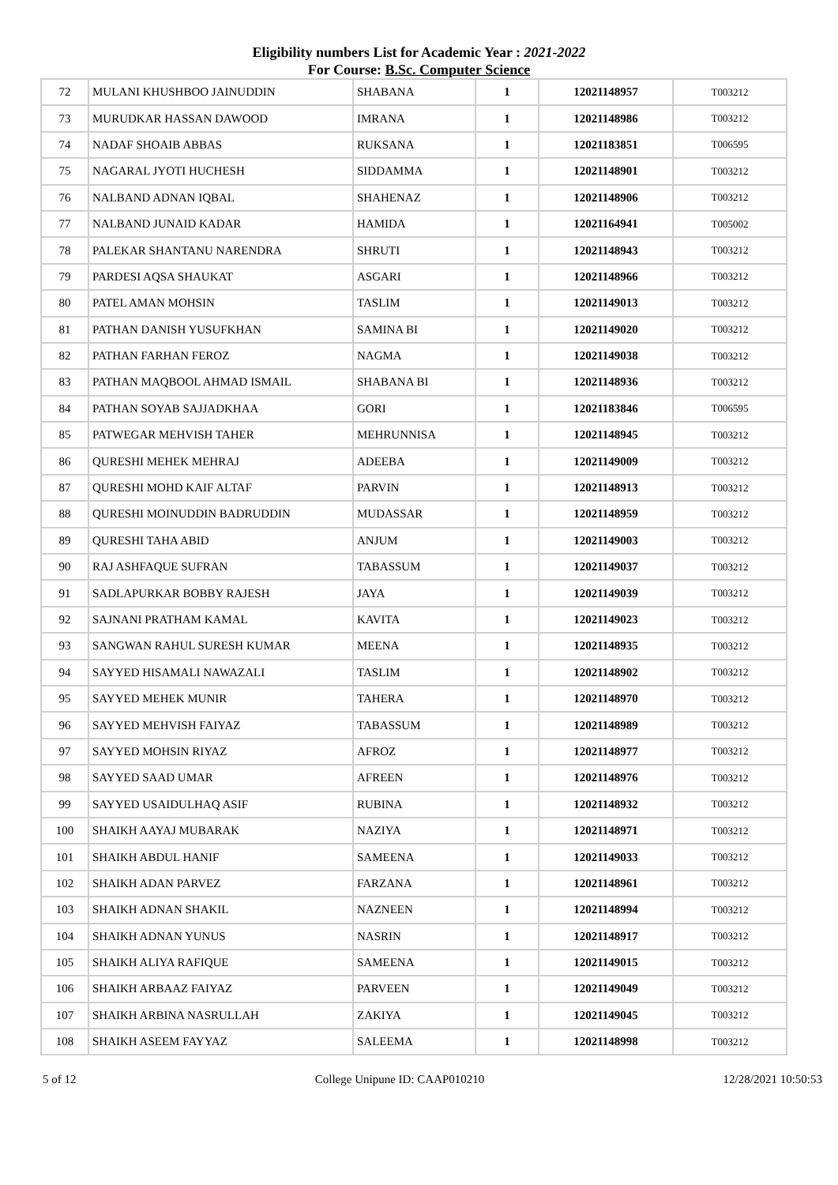Eligibility numbers List for Academic Year : 2021-2022
For Course: B.Sc. Computer Science
| 72 | MULANI KHUSHBOO JAINUDDIN | SHABANA | 1 | 12021148957 | T003212 |
| 73 | MURUDKAR HASSAN DAWOOD | IMRANA | 1 | 12021148986 | T003212 |
| 74 | NADAF SHOAIB ABBAS | RUKSANA | 1 | 12021183851 | T006595 |
| 75 | NAGARAL JYOTI HUCHESH | SIDDAMMA | 1 | 12021148901 | T003212 |
| 76 | NALBAND ADNAN IQBAL | SHAHENAZ | 1 | 12021148906 | T003212 |
| 77 | NALBAND JUNAID KADAR | HAMIDA | 1 | 12021164941 | T005002 |
| 78 | PALEKAR SHANTANU NARENDRA | SHRUTI | 1 | 12021148943 | T003212 |
| 79 | PARDESI AQSA SHAUKAT | ASGARI | 1 | 12021148966 | T003212 |
| 80 | PATEL AMAN MOHSIN | TASLIM | 1 | 12021149013 | T003212 |
| 81 | PATHAN DANISH YUSUFKHAN | SAMINA BI | 1 | 12021149020 | T003212 |
| 82 | PATHAN FARHAN FEROZ | NAGMA | 1 | 12021149038 | T003212 |
| 83 | PATHAN MAQBOOL AHMAD ISMAIL | SHABANA BI | 1 | 12021148936 | T003212 |
| 84 | PATHAN SOYAB SAJJADKHAA | GORI | 1 | 12021183846 | T006595 |
| 85 | PATWEGAR MEHVISH TAHER | MEHRUNNISA | 1 | 12021148945 | T003212 |
| 86 | QURESHI MEHEK MEHRAJ | ADEEBA | 1 | 12021149009 | T003212 |
| 87 | QURESHI MOHD KAIF ALTAF | PARVIN | 1 | 12021148913 | T003212 |
| 88 | QURESHI MOINUDDIN BADRUDDIN | MUDASSAR | 1 | 12021148959 | T003212 |
| 89 | QURESHI TAHA ABID | ANJUM | 1 | 12021149003 | T003212 |
| 90 | RAJ ASHFAQUE SUFRAN | TABASSUM | 1 | 12021149037 | T003212 |
| 91 | SADLAPURKAR BOBBY RAJESH | JAYA | 1 | 12021149039 | T003212 |
| 92 | SAJNANI PRATHAM KAMAL | KAVITA | 1 | 12021149023 | T003212 |
| 93 | SANGWAN RAHUL SURESH KUMAR | MEENA | 1 | 12021148935 | T003212 |
| 94 | SAYYED HISAMALI NAWAZALI | TASLIM | 1 | 12021148902 | T003212 |
| 95 | SAYYED MEHEK MUNIR | TAHERA | 1 | 12021148970 | T003212 |
| 96 | SAYYED MEHVISH FAIYAZ | TABASSUM | 1 | 12021148989 | T003212 |
| 97 | SAYYED MOHSIN RIYAZ | AFROZ | 1 | 12021148977 | T003212 |
| 98 | SAYYED SAAD UMAR | AFREEN | 1 | 12021148976 | T003212 |
| 99 | SAYYED USAIDULHAQ ASIF | RUBINA | 1 | 12021148932 | T003212 |
| 100 | SHAIKH AAYAJ MUBARAK | NAZIYA | 1 | 12021148971 | T003212 |
| 101 | SHAIKH ABDUL HANIF | SAMEENA | 1 | 12021149033 | T003212 |
| 102 | SHAIKH ADAN PARVEZ | FARZANA | 1 | 12021148961 | T003212 |
| 103 | SHAIKH ADNAN SHAKIL | NAZNEEN | 1 | 12021148994 | T003212 |
| 104 | SHAIKH ADNAN YUNUS | NASRIN | 1 | 12021148917 | T003212 |
| 105 | SHAIKH ALIYA RAFIQUE | SAMEENA | 1 | 12021149015 | T003212 |
| 106 | SHAIKH ARBAAZ FAIYAZ | PARVEEN | 1 | 12021149049 | T003212 |
| 107 | SHAIKH ARBINA NASRULLAH | ZAKIYA | 1 | 12021149045 | T003212 |
| 108 | SHAIKH ASEEM FAYYAZ | SALEEMA | 1 | 12021148998 | T003212 |
5 of 12 College Unipune ID: CAAP010210 12/28/2021 10:50:53